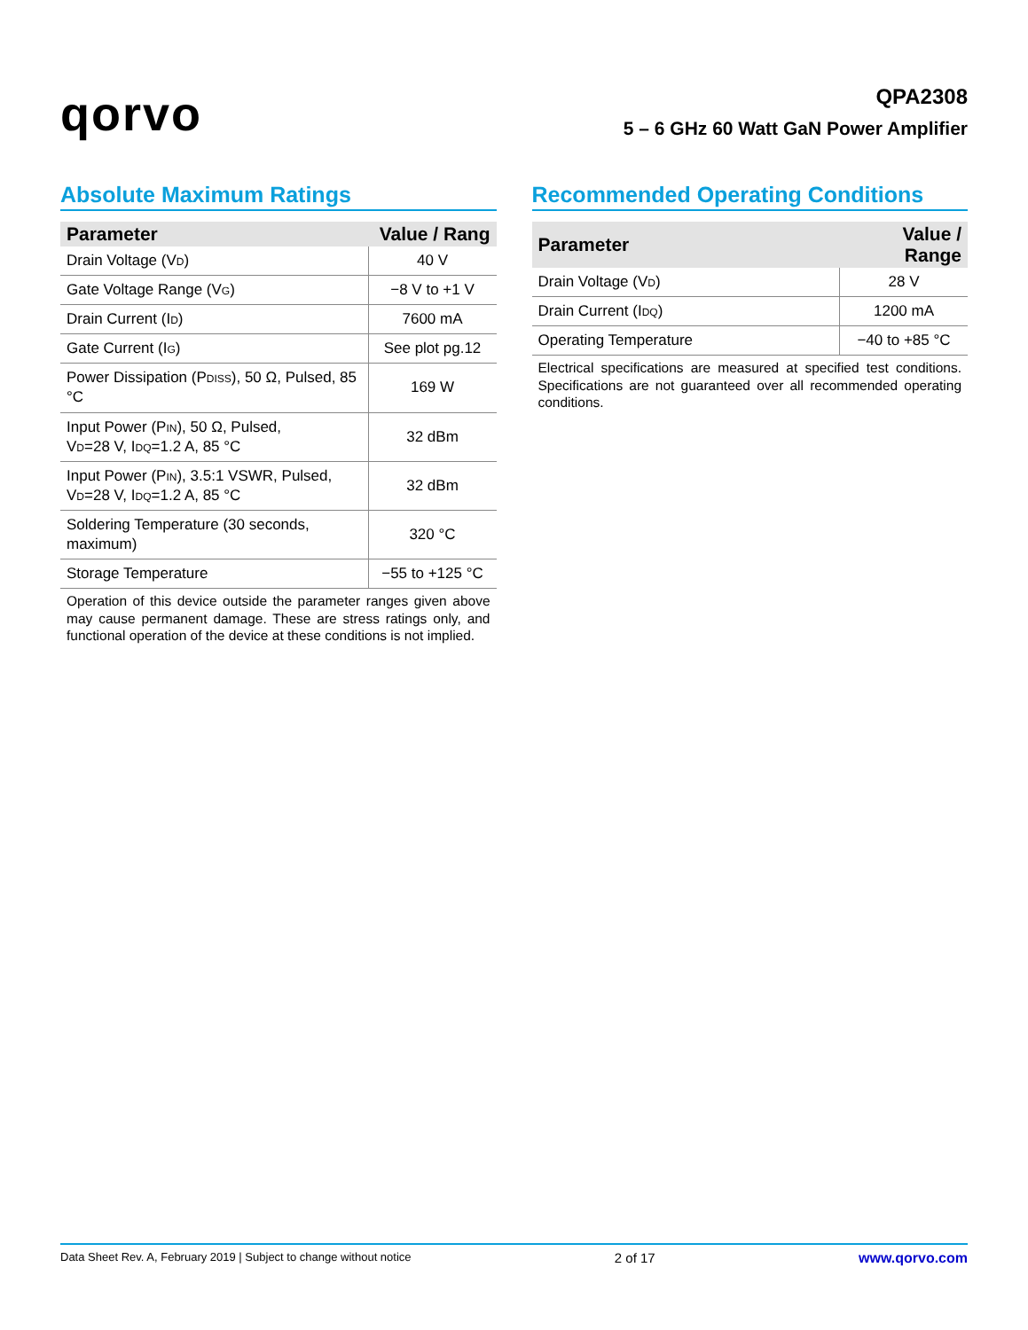qorvo
QPA2308
5 – 6 GHz 60 Watt GaN Power Amplifier
Absolute Maximum Ratings
| Parameter | Value / Rang |
| --- | --- |
| Drain Voltage (V<sub>D</sub>) | 40 V |
| Gate Voltage Range (V<sub>G</sub>) | −8 V to +1 V |
| Drain Current (I<sub>D</sub>) | 7600 mA |
| Gate Current (I<sub>G</sub>) | See plot pg.12 |
| Power Dissipation (P<sub>DISS</sub>), 50 Ω, Pulsed, 85 °C | 169 W |
| Input Power (P<sub>IN</sub>), 50 Ω, Pulsed, V<sub>D</sub>=28 V, I<sub>DQ</sub>=1.2 A, 85 °C | 32 dBm |
| Input Power (P<sub>IN</sub>), 3.5:1 VSWR, Pulsed, V<sub>D</sub>=28 V, I<sub>DQ</sub>=1.2 A, 85 °C | 32 dBm |
| Soldering Temperature (30 seconds, maximum) | 320 °C |
| Storage Temperature | −55 to +125 °C |
Operation of this device outside the parameter ranges given above may cause permanent damage. These are stress ratings only, and functional operation of the device at these conditions is not implied.
Recommended Operating Conditions
| Parameter | Value / Range |
| --- | --- |
| Drain Voltage (V<sub>D</sub>) | 28 V |
| Drain Current (I<sub>DQ</sub>) | 1200 mA |
| Operating Temperature | −40 to +85 °C |
Electrical specifications are measured at specified test conditions. Specifications are not guaranteed over all recommended operating conditions.
Data Sheet Rev. A, February 2019 | Subject to change without notice 2 of 17 www.qorvo.com